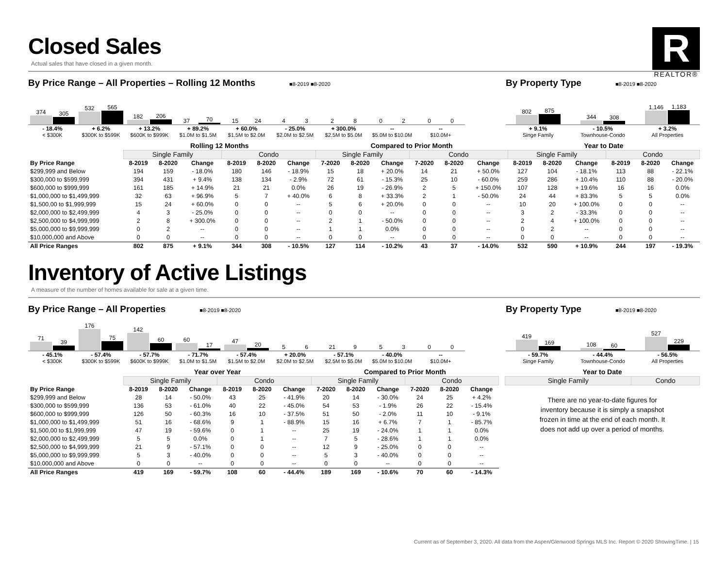Closed Sales
Actual sales that have closed in a given month.
R
REALTOR®
By Price Range – All Properties – Rolling 12 Months
■8-2019 ■8-2020
374
305
532
565
182
206
37
70
15
24
4
3
2
8
0
2
0
0
- 18.4%
< $300K
+ 6.2%
$300K to $599K
+ 13.2%
$600K to $999K
+ 89.2%
$1.0M to $1.5M
+ 60.0%
$1.5M to $2.0M
- 25.0%
$2.0M to $2.5M
+ 300.0%
$2.5M to $5.0M
--
$5.0M to $10.0M
--
$10.0M+
By Property Type
■8-2019 ■8-2020
802
875
344
308
1,146
1,183
+ 9.1%
Singe Family
- 10.5%
Townhouse-Condo
+ 3.2%
All Properties
| | Rolling 12 Months | | | | | | Compared to Prior Month | | | | | | Year to Date | | | | | |
| --- | --- | --- | --- | --- | --- | --- | --- | --- | --- | --- | --- | --- | --- | --- | --- | --- | --- | --- |
| | Single Family | | | Condo | | | Single Family | | | Condo | | | Single Family | | | Condo | | |
| By Price Range | 8-2019 | 8-2020 | Change | 8-2019 | 8-2020 | Change | 7-2020 | 8-2020 | Change | 7-2020 | 8-2020 | Change | 8-2019 | 8-2020 | Change | 8-2019 | 8-2020 | Change |
| $299,999 and Below | 194 | 159 | - 18.0% | 180 | 146 | - 18.9% | 15 | 18 | + 20.0% | 14 | 21 | + 50.0% | 127 | 104 | - 18.1% | 113 | 88 | - 22.1% |
| $300,000 to $599,999 | 394 | 431 | + 9.4% | 138 | 134 | - 2.9% | 72 | 61 | - 15.3% | 25 | 10 | - 60.0% | 259 | 286 | + 10.4% | 110 | 88 | - 20.0% |
| $600,000 to $999,999 | 161 | 185 | + 14.9% | 21 | 21 | 0.0% | 26 | 19 | - 26.9% | 2 | 5 | + 150.0% | 107 | 128 | + 19.6% | 16 | 16 | 0.0% |
| $1,000,000 to $1,499,999 | 32 | 63 | + 96.9% | 5 | 7 | + 40.0% | 6 | 8 | + 33.3% | 2 | 1 | - 50.0% | 24 | 44 | + 83.3% | 5 | 5 | 0.0% |
| $1,500,00 to $1,999,999 | 15 | 24 | + 60.0% | 0 | 0 | -- | 5 | 6 | + 20.0% | 0 | 0 | -- | 10 | 20 | + 100.0% | 0 | 0 | -- |
| $2,000,000 to $2,499,999 | 4 | 3 | - 25.0% | 0 | 0 | -- | 0 | 0 | -- | 0 | 0 | -- | 3 | 2 | - 33.3% | 0 | 0 | -- |
| $2,500,000 to $4,999,999 | 2 | 8 | + 300.0% | 0 | 0 | -- | 2 | 1 | - 50.0% | 0 | 0 | -- | 2 | 4 | + 100.0% | 0 | 0 | -- |
| $5,000,000 to $9,999,999 | 0 | 2 | -- | 0 | 0 | -- | 1 | 1 | 0.0% | 0 | 0 | -- | 0 | 2 | -- | 0 | 0 | -- |
| $10,000,000 and Above | 0 | 0 | -- | 0 | 0 | -- | 0 | 0 | -- | 0 | 0 | -- | 0 | 0 | -- | 0 | 0 | -- |
| All Price Ranges | 802 | 875 | + 9.1% | 344 | 308 | - 10.5% | 127 | 114 | - 10.2% | 43 | 37 | - 14.0% | 532 | 590 | + 10.9% | 244 | 197 | - 19.3% |
Inventory of Active Listings
A measure of the number of homes available for sale at a given time.
By Price Range – All Properties
■8-2019 ■8-2020
71
39
176
75
142
60
60
17
47
20
5
6
21
9
5
3
0
0
- 45.1%
< $300K
- 57.4%
$300K to $599K
- 57.7%
$600K to $999K
- 71.7%
$1.0M to $1.5M
- 57.4%
$1.5M to $2.0M
+ 20.0%
$2.0M to $2.5M
- 57.1%
$2.5M to $5.0M
- 40.0%
$5.0M to $10.0M
--
$10.0M+
By Property Type
■8-2019 ■8-2020
419
169
108
60
527
229
- 59.7%
Singe Family
- 44.4%
Townhouse-Condo
- 56.5%
All Properties
| | Year over Year | | | | | | Compared to Prior Month | | | | | |
| --- | --- | --- | --- | --- | --- | --- | --- | --- | --- | --- | --- | --- |
| | Single Family | | | Condo | | | Single Family | | | Condo | | |
| By Price Range | 8-2019 | 8-2020 | Change | 8-2019 | 8-2020 | Change | 7-2020 | 8-2020 | Change | 7-2020 | 8-2020 | Change |
| $299,999 and Below | 28 | 14 | - 50.0% | 43 | 25 | - 41.9% | 20 | 14 | - 30.0% | 24 | 25 | + 4.2% |
| $300,000 to $599,999 | 136 | 53 | - 61.0% | 40 | 22 | - 45.0% | 54 | 53 | - 1.9% | 26 | 22 | - 15.4% |
| $600,000 to $999,999 | 126 | 50 | - 60.3% | 16 | 10 | - 37.5% | 51 | 50 | - 2.0% | 11 | 10 | - 9.1% |
| $1,000,000 to $1,499,999 | 51 | 16 | - 68.6% | 9 | 1 | - 88.9% | 15 | 16 | + 6.7% | 7 | 1 | - 85.7% |
| $1,500,00 to $1,999,999 | 47 | 19 | - 59.6% | 0 | 1 | -- | 25 | 19 | - 24.0% | 1 | 1 | 0.0% |
| $2,000,000 to $2,499,999 | 5 | 5 | 0.0% | 0 | 1 | -- | 7 | 5 | - 28.6% | 1 | 1 | 0.0% |
| $2,500,000 to $4,999,999 | 21 | 9 | - 57.1% | 0 | 0 | -- | 12 | 9 | - 25.0% | 0 | 0 | -- |
| $5,000,000 to $9,999,999 | 5 | 3 | - 40.0% | 0 | 0 | -- | 5 | 3 | - 40.0% | 0 | 0 | -- |
| $10,000,000 and Above | 0 | 0 | -- | 0 | 0 | -- | 0 | 0 | -- | 0 | 0 | -- |
| All Price Ranges | 419 | 169 | - 59.7% | 108 | 60 | - 44.4% | 189 | 169 | - 10.6% | 70 | 60 | - 14.3% |
| Year to Date | |
| --- | --- |
| Single Family | Condo |
There are no year-to-date figures for inventory because it is simply a snapshot frozen in time at the end of each month. It does not add up over a period of months.
Current as of September 3, 2020. All data from the Aspen/Glenwood Springs MLS Inc. Report © 2020 ShowingTime. | 15